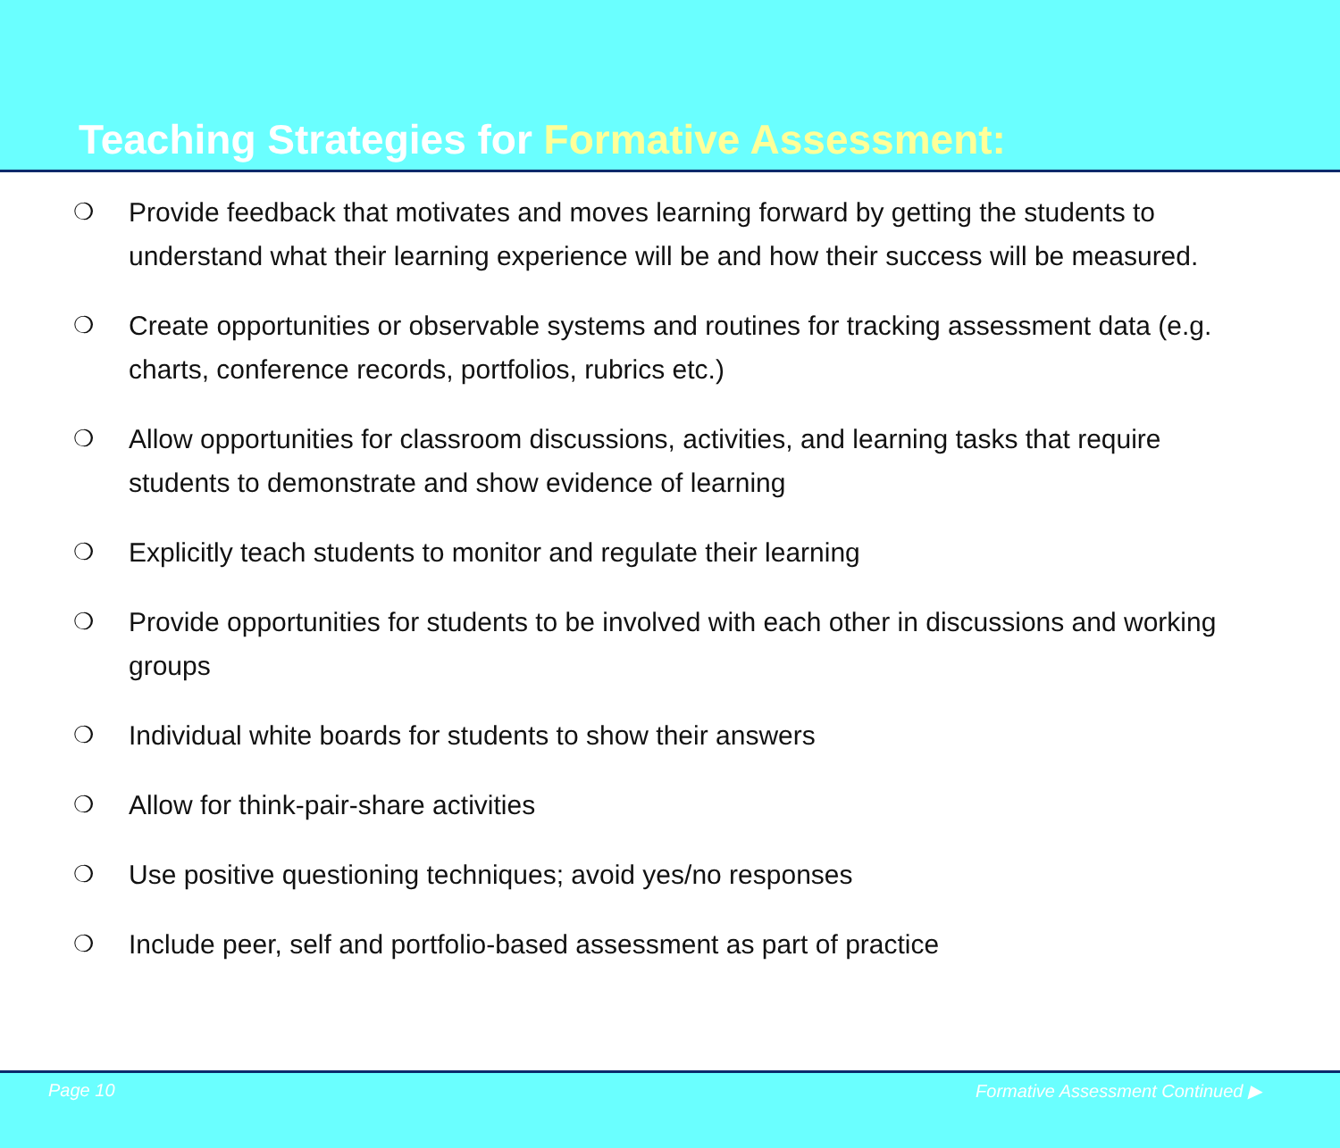Teaching Strategies for Formative Assessment:
❍ Provide feedback that motivates and moves learning forward by getting the students to understand what their learning experience will be and how their success will be measured.
❍ Create opportunities or observable systems and routines for tracking assessment data (e.g. charts, conference records, portfolios, rubrics etc.)
❍ Allow opportunities for classroom discussions, activities, and learning tasks that require students to demonstrate and show evidence of learning
❍ Explicitly teach students to monitor and regulate their learning
❍ Provide opportunities for students to be involved with each other in discussions and working groups
❍ Individual white boards for students to show their answers
❍ Allow for think-pair-share activities
❍ Use positive questioning techniques; avoid yes/no responses
❍ Include peer, self and portfolio-based assessment as part of practice
Page 10 Formative Assessment Continued ▶